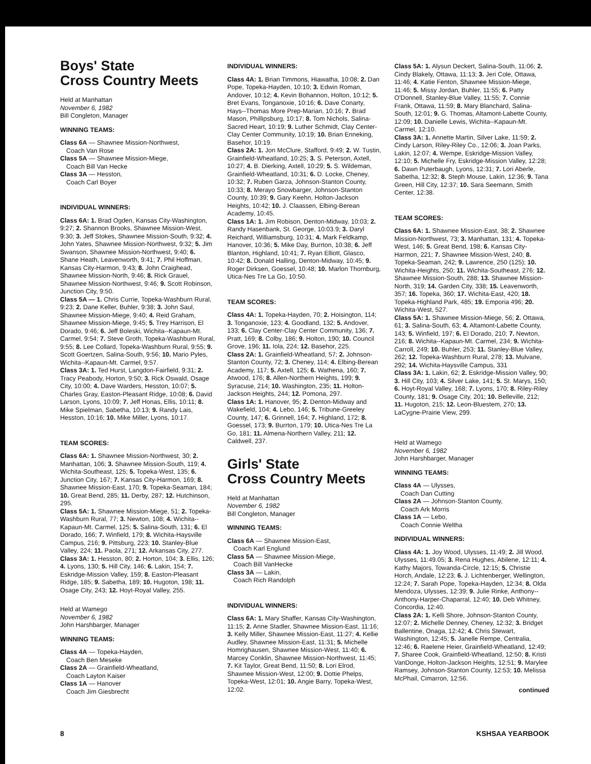Boys' State
Cross Country Meets
Held at Manhattan
November 6, 1982
Bill Congleton, Manager
WINNING TEAMS:
Class 6A — Shawnee Mission-Northwest,
Coach Van Rose
Class 5A — Shawnee Mission-Miege,
Coach Bill Van Hecke
Class 3A — Hesston,
Coach Carl Boyer
INDIVIDUAL WINNERS:
Class 6A: 1. Brad Ogden, Kansas City-Washington, 9:27; 2. Shannon Brooks, Shawnee Mission-West, 9:30; 3. Jeff Stokes, Shawnee Mission-South, 9:32; 4. John Yates, Shawnee Mission-Northwest, 9:32; 5. Jim Swanson, Shawnee Mission-Northwest, 9:40; 6. Shane Heath, Leavenworth, 9:41; 7. Phil Hoffman, Kansas City-Harmon, 9:43; 8. John Craighead, Shawnee Mission-North, 9:46; 8. Rick Grauel, Shawnee Mission-Northwest, 9:46; 9. Scott Robinson, Junction City, 9:50.
Class 5A — 1. Chris Currie, Topeka-Washburn Rural, 9:23; 2. Dane Keller, Buhler, 9:38; 3. John Saul, Shawnee Mission-Miege, 9:40; 4. Reid Graham, Shawnee Mission-Miege, 9:45; 5. Trey Harrison, El Dorado, 9:46; 6. Jeff Boleski, Wichita--Kapaun-Mt. Carmel, 9:54; 7. Steve Groth, Topeka-Washburn Rural, 9:55; 8. Lee Collard, Topeka-Washburn Rural, 9:55; 9. Scott Goertzen, Salina-South, 9:56; 10. Mario Pyles, Wichita--Kapaun-Mt. Carmel, 9:57.
Class 3A: 1. Ted Hurst, Langdon-Fairfield, 9:31; 2. Tracy Peabody, Horton, 9:50; 3. Rick Oswald, Osage City, 10:00; 4. Dave Warders, Hesston, 10:07; 5. Charles Gray, Easton-Pleasant Ridge, 10:08; 6. David Larson, Lyons, 10:09; 7. Jeff Honas, Ellis, 10:11; 8. Mike Spielman, Sabetha, 10:13; 9. Randy Lais, Hesston, 10:16; 10. Mike Miller, Lyons, 10:17.
TEAM SCORES:
Class 6A: 1. Shawnee Mission-Northwest, 30; 2. Manhattan, 106; 3. Shawnee Mission-South, 119; 4. Wichita-Southeast, 125; 5. Topeka-West, 135; 6. Junction City, 167; 7. Kansas City-Harmon, 169; 8. Shawnee Mission-East, 170; 9. Topeka-Seaman, 184; 10. Great Bend, 285; 11. Derby, 287; 12. Hutchinson, 295.
Class 5A: 1. Shawnee Mission-Miege, 51; 2. Topeka-Washburn Rural, 77; 3. Newton, 108; 4. Wichita--Kapaun-Mt. Carmel, 125; 5. Salina-South, 131; 6. El Dorado, 166; 7. Winfield, 179; 8. Wichita-Haysville Campus, 216; 9. Pittsburg, 223; 10. Stanley-Blue Valley, 224; 11. Paola, 271; 12. Arkansas City, 277.
Class 3A: 1. Hesston, 80; 2. Horton, 104; 3. Ellis, 126; 4. Lyons, 130; 5. Hill City, 146; 6. Lakin, 154; 7. Eskridge-Mission Valley, 159; 8. Easton-Pleasant Ridge, 185; 9. Sabetha, 189; 10. Hugoton, 198; 11. Osage City, 243; 12. Hoyt-Royal Valley, 255.
Held at Wamego
November 6, 1982
John Harshbarger, Manager
WINNING TEAMS:
Class 4A — Topeka-Hayden,
Coach Ben Meseke
Class 2A — Grainfield-Wheatland,
Coach Layton Kaiser
Class 1A — Hanover
Coach Jim Giesbrecht
INDIVIDUAL WINNERS:
Class 4A: 1. Brian Timmons, Hiawatha, 10:08; 2. Dan Pope, Topeka-Hayden, 10:10; 3. Edwin Roman, Andover, 10:12; 4. Kevin Bohannon, Holton, 10:12; 5. Bret Evans, Tonganoxie, 10:16; 6. Dave Conarty, Hays--Thomas More Prep-Marian, 10:16; 7. Brad Mason, Phillipsburg, 10:17; 8. Tom Nichols, Salina-Sacred Heart, 10:19; 9. Luther Schmidt, Clay Center-Clay Center Community, 10:19; 10. Brian Enneking, Basehor, 10:19.
Class 2A: 1. Jon McClure, Stafford, 9:49; 2. W. Tustin, Grainfield-Wheatland, 10:25; 3. S. Peterson, Axtell, 10:27; 4. B. Dierking, Axtell, 10:29; 5. S. Wildeman, Grainfield-Wheatland, 10:31; 6. D. Locke, Cheney, 10:32; 7. Ruben Garza, Johnson-Stanton County, 10:33; 8. Merayo Snowbarger, Johnson-Stanton County, 10:39; 9. Gary Keehn, Holton-Jackson Heights, 10:42; 10. J. Claassen, Elbing-Berean Academy, 10:45.
Class 1A: 1. Jim Robison, Denton-Midway, 10:03; 2. Randy Hasenbank, St. George, 10:03.9; 3. Daryl Reichard, Williamsburg, 10:31; 4. Mark Feldkamp, Hanover, 10:36; 5. Mike Day, Burrton, 10:38; 6. Jeff Blanton, Highland, 10:41; 7. Ryan Elliott, Glasco, 10:42; 8. Donald Halling, Denton-Midway, 10:45; 9. Roger Dirksen, Goessel, 10:48; 10. Marlon Thornburg, Utica-Nes Tre La Go, 10:50.
TEAM SCORES:
Class 4A: 1. Topeka-Hayden, 70; 2. Hoisington, 114; 3. Tonganoxie, 123; 4. Goodland, 132; 5. Andover, 133; 6. Clay Center-Clay Center Community, 136; 7. Pratt, 169; 8. Colby, 186; 9. Holton, 190; 10. Council Grove, 196; 11. Iola, 224; 12. Basehor, 225.
Class 2A: 1. Grainfield-Wheatland, 57; 2. Johnson-Stanton County, 72; 3. Cheney, 114; 4. Elbing-Berean Academy, 117; 5. Axtell, 125; 6. Wathena, 160; 7. Atwood, 176; 8. Allen-Northern Heights, 199; 9. Syracuse, 214; 10. Washington, 235; 11. Holton-Jackson Heights, 244; 12. Pomona, 297.
Class 1A: 1. Hanover, 95; 2. Denton-Midway and Wakefield, 104; 4. Lebo, 146; 5. Tribune-Greeley County, 147; 6. Grinnell, 164; 7. Highland, 172; 8. Goessel, 173; 9. Burrton, 179; 10. Utica-Nes Tre La Go, 181; 11. Almena-Northern Valley, 211; 12. Caldwell, 237.
Girls' State
Cross Country Meets
Held at Manhattan
November 6, 1982
Bill Congleton, Manager
WINNING TEAMS:
Class 6A — Shawnee Mission-East,
Coach Karl Englund
Class 5A — Shawnee Mission-Miege,
Coach Bill VanHecke
Class 3A — Lakin,
Coach Rich Randolph
INDIVIDUAL WINNERS:
Class 6A: 1. Mary Shaffer, Kansas City-Washington, 11:15; 2. Anne Stadler, Shawnee Mission-East, 11:16; 3. Kelly Miller, Shawnee Mission-East, 11:27; 4. Kellie Audley, Shawnee Mission-East, 11:31; 5. Michelle Homrighausen, Shawnee Mission-West, 11:40; 6. Marcey Conklin, Shawnee Mission-Northwest, 11:45; 7. Kit Taylor, Great Bend, 11:50; 8. Lori Elrod, Shawnee Mission-West, 12:00; 9. Dottie Phelps, Topeka-West, 12:01; 10. Angie Barry, Topeka-West, 12:02.
Class 5A: 1. Alysun Deckert, Salina-South, 11:06; 2. Cindy Blakely, Ottawa, 11:13; 3. Jeri Cole, Ottawa, 11:46; 4. Katie Fenton, Shawnee Mission-Miege, 11:46; 5. Missy Jordan, Buhler, 11:55; 6. Patty O'Donnell, Stanley-Blue Valley, 11:55; 7. Connie Frank, Ottawa, 11:59; 8. Mary Blanchard, Salina-South, 12:01; 9. G. Thomas, Altamont-Labette County, 12:09; 10. Danielle Lewis, Wichita--Kapaun-Mt. Carmel, 12:10.
Class 3A: 1. Annette Martin, Silver Lake, 11:59; 2. Cindy Larson, Riley-Riley Co., 12:06; 3. Joan Parks, Lakin, 12:07; 4. Wempe, Eskridge-Mission Valley, 12:10; 5. Michelle Fry, Eskridge-Mission Valley, 12:28; 6. Dawn Puterbaugh, Lyons, 12:31; 7. Lori Aberle, Sabetha, 12:32; 8. Steph Mouse, Lakin, 12:36; 9. Tana Green, Hill City, 12:37; 10. Sara Seemann, Smith Center, 12:38.
TEAM SCORES:
Class 6A: 1. Shawnee Mission-East, 38; 2. Shawnee Mission-Northwest, 73; 3. Manhattan, 131; 4. Topeka-West, 146; 5. Great Bend, 198; 6. Kansas City-Harmon, 221; 7. Shawnee Mission-West, 240; 8. Topeka-Seaman, 242; 9. Lawrence, 250 (125); 10. Wichita-Heights, 250; 11. Wichita-Southeast, 276; 12. Shawnee Mission-South, 288; 13. Shawnee Mission-North, 319; 14. Garden City, 338; 15. Leavenworth, 357; 16. Topeka, 360; 17. Wichita-East, 420; 18. Topeka-Highland Park, 485; 19. Emporia 496; 20. Wichita-West, 527.
Class 5A: 1. Shawnee Mission-Miege, 56; 2. Ottawa, 61; 3. Salina-South, 63; 4. Altamont-Labette County, 143; 5. Winfield, 197; 6. El Dorado, 210; 7. Newton, 216; 8. Wichita--Kapaun-Mt. Carmel, 234; 9. Wichita-Carroll, 249; 10. Buhler, 253; 11. Stanley-Blue Valley, 262; 12. Topeka-Washburn Rural, 278; 13. Mulvane, 292; 14. Wichita-Haysville Campus, 331
Class 3A: 1. Lakin, 62; 2. Eskridge-Mission Valley, 90; 3. Hill City, 103; 4. Silver Lake, 141; 5. St. Marys, 150; 6. Hoyt-Royal Valley, 168; 7. Lyons, 170; 8. Riley-Riley County, 181; 9. Osage City, 201; 10. Belleville, 212; 11. Hugoton, 215; 12. Leon-Bluestem, 270; 13. LaCygne-Prairie View, 299.
Held at Wamego
November 6, 1982
John Harshbarger, Manager
WINNING TEAMS:
Class 4A — Ulysses,
Coach Dan Cutting
Class 2A — Johnson-Stanton County,
Coach Ark Morris
Class 1A — Lebo,
Coach Connie Weltha
INDIVIDUAL WINNERS:
Class 4A: 1. Joy Wood, Ulysses, 11:49; 2. Jill Wood, Ulysses, 11:49.05; 3. Rena Hughes, Abilene, 12:11; 4. Kathy Majors, Towanda-Circle, 12:15; 5. Christie Horch, Andale, 12:23; 6. J. Lichtenberger, Wellington, 12:24; 7. Sarah Pope, Topeka-Hayden, 12:34; 8. Olda Mendoza, Ulysses, 12:39; 9. Julie Rinke, Anthony--Anthony-Harper-Chaparral, 12:40; 10. Deb Whitney, Concordia, 12:40.
Class 2A: 1. Kelli Shore, Johnson-Stanton County, 12:07; 2. Michelle Denney, Cheney, 12:32; 3. Bridget Ballentine, Onaga, 12:42; 4. Chris Stewart, Washington, 12:45; 5. Janelle Rempe, Centralia, 12:46; 6. Raelene Heier, Grainfield-Wheatland, 12:49; 7. Sharee Cook, Grainfield-Wheatland, 12:50; 8. Kristi VanDonge, Holton-Jackson Heights, 12:51; 9. Marylee Ramsey, Johnson-Stanton County, 12:53; 10. Melissa McPhail, Cimarron, 12:56.
continued
8 KSHSAA YEARBOOK